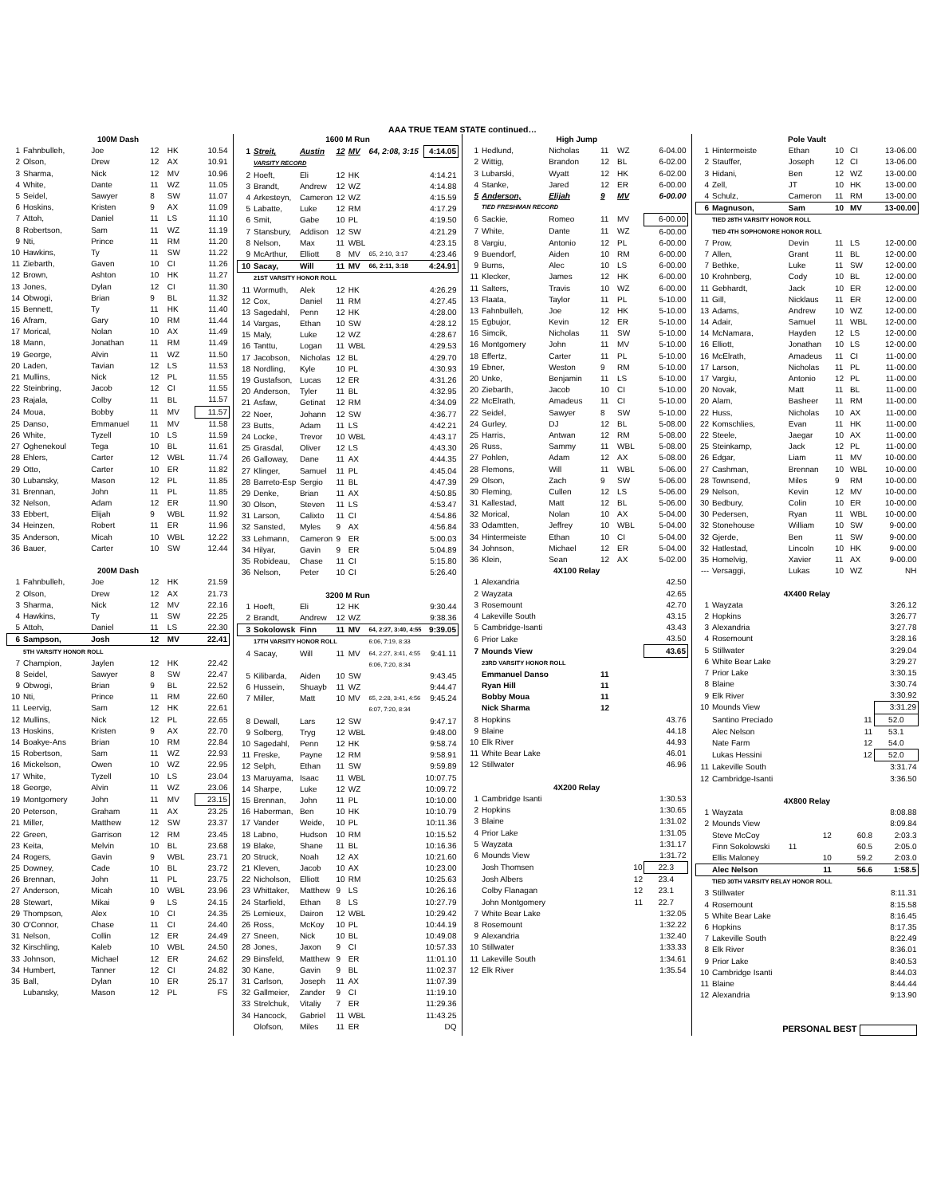AAA TRUE TEAM STATE continued…
| 100M Dash | | | | | |
| --- | --- | --- | --- | --- | --- |
| 1 | Fahnbulleh, | Joe | 12 | HK | 10.54 |
| 2 | Olson, | Drew | 12 | AX | 10.91 |
| 3 | Sharma, | Nick | 12 | MV | 10.96 |
| 4 | White, | Dante | 11 | WZ | 11.05 |
| 5 | Seidel, | Sawyer | 8 | SW | 11.07 |
| 6 | Hoskins, | Kristen | 9 | AX | 11.09 |
| 7 | Attoh, | Daniel | 11 | LS | 11.10 |
| 8 | Robertson, | Sam | 11 | WZ | 11.19 |
| 9 | Nti, | Prince | 11 | RM | 11.20 |
| 10 | Hawkins, | Ty | 11 | SW | 11.22 |
| 11 | Ziebarth, | Gaven | 10 | CI | 11.26 |
| 12 | Brown, | Ashton | 10 | HK | 11.27 |
| 13 | Jones, | Dylan | 12 | CI | 11.30 |
| 14 | Obwogi, | Brian | 9 | BL | 11.32 |
| 15 | Bennett, | Ty | 11 | HK | 11.40 |
| 16 | Afram, | Gary | 10 | RM | 11.44 |
| 17 | Morical, | Nolan | 10 | AX | 11.49 |
| 18 | Mann, | Jonathan | 11 | RM | 11.49 |
| 19 | George, | Alvin | 11 | WZ | 11.50 |
| 20 | Laden, | Tavian | 12 | LS | 11.53 |
| 21 | Mullins, | Nick | 12 | PL | 11.55 |
| 22 | Steinbring, | Jacob | 12 | CI | 11.55 |
| 23 | Rajala, | Colby | 11 | BL | 11.57 |
| 24 | Moua, | Bobby | 11 | MV | 11.57 |
| 25 | Danso, | Emmanuel | 11 | MV | 11.58 |
| 26 | White, | Tyzell | 10 | LS | 11.59 |
| 27 | Oghenekoul | Tega | 10 | BL | 11.61 |
| 28 | Ehlers, | Carter | 12 | WBL | 11.74 |
| 29 | Otto, | Carter | 10 | ER | 11.82 |
| 30 | Lubansky, | Mason | 12 | PL | 11.85 |
| 31 | Brennan, | John | 11 | PL | 11.85 |
| 32 | Nelson, | Adam | 12 | ER | 11.90 |
| 33 | Ebbert, | Elijah | 9 | WBL | 11.92 |
| 34 | Heinzen, | Robert | 11 | ER | 11.96 |
| 35 | Anderson, | Micah | 10 | WBL | 12.22 |
| 36 | Bauer, | Carter | 10 | SW | 12.44 |
| 200M Dash | | | | | |
| 1 | Fahnbulleh, | Joe | 12 | HK | 21.59 |
| 2 | Olson, | Drew | 12 | AX | 21.73 |
| 3 | Sharma, | Nick | 12 | MV | 22.16 |
| 4 | Hawkins, | Ty | 11 | SW | 22.25 |
| 5 | Attoh, | Daniel | 11 | LS | 22.30 |
| 6 | Sampson, | Josh | 12 | MV | 22.41 |
| | 5TH VARSITY HONOR ROLL | | | | |
| 7 | Champion, | Jaylen | 12 | HK | 22.42 |
| 8 | Seidel, | Sawyer | 8 | SW | 22.47 |
| 9 | Obwogi, | Brian | 9 | BL | 22.52 |
| 10 | Nti, | Prince | 11 | RM | 22.60 |
| 11 | Leervig, | Sam | 12 | HK | 22.61 |
| 12 | Mullins, | Nick | 12 | PL | 22.65 |
| 13 | Hoskins, | Kristen | 9 | AX | 22.70 |
| 14 | Boakye-Ans | Brian | 10 | RM | 22.84 |
| 15 | Robertson, | Sam | 11 | WZ | 22.93 |
| 16 | Mickelson, | Owen | 10 | WZ | 22.95 |
| 17 | White, | Tyzell | 10 | LS | 23.04 |
| 18 | George, | Alvin | 11 | WZ | 23.06 |
| 19 | Montgomery | John | 11 | MV | 23.15 |
| 20 | Peterson, | Graham | 11 | AX | 23.25 |
| 21 | Miller, | Matthew | 12 | SW | 23.37 |
| 22 | Green, | Garrison | 12 | RM | 23.45 |
| 23 | Keita, | Melvin | 10 | BL | 23.68 |
| 24 | Rogers, | Gavin | 9 | WBL | 23.71 |
| 25 | Downey, | Cade | 10 | BL | 23.72 |
| 26 | Brennan, | John | 11 | PL | 23.75 |
| 27 | Anderson, | Micah | 10 | WBL | 23.96 |
| 28 | Stewart, | Mikai | 9 | LS | 24.15 |
| 29 | Thompson, | Alex | 10 | CI | 24.35 |
| 30 | O'Connor, | Chase | 11 | CI | 24.40 |
| 31 | Nelson, | Collin | 12 | ER | 24.49 |
| 32 | Kirschling, | Kaleb | 10 | WBL | 24.50 |
| 33 | Johnson, | Michael | 12 | ER | 24.62 |
| 34 | Humbert, | Tanner | 12 | CI | 24.82 |
| 35 | Ball, | Dylan | 10 | ER | 25.17 |
| | Lubansky, | Mason | 12 | PL | FS |
| 1600 M Run | | | | | | |
| --- | --- | --- | --- | --- | --- | --- |
| 1 | Streit, | Austin | 12 | MV | 64, 2:08, 3:15 | 4:14.05 |
| | VARSITY RECORD | | | | | |
| 2 | Hoeft, | Eli | 12 | HK | | 4:14.21 |
| 3 | Brandt, | Andrew | 12 | WZ | | 4:14.88 |
| 4 | Arkesteyn, | Cameron | 12 | WZ | | 4:15.59 |
| 5 | Labatte, | Luke | 12 | RM | | 4:17.29 |
| 6 | Smit, | Gabe | 10 | PL | | 4:19.50 |
| 7 | Stansbury, | Addison | 12 | SW | | 4:21.29 |
| 8 | Nelson, | Max | 11 | WBL | | 4:23.15 |
| 9 | McArthur, | Elliott | 8 | MV | 65, 2:10, 3:17 | 4:23.46 |
| 10 | Sacay, | Will | 11 | MV | 66, 2:11, 3:18 | 4:24.91 |
| | 21ST VARSITY HONOR ROLL | | | | | |
| 11 | Wormuth, | Alek | 12 | HK | | 4:26.29 |
| 12 | Cox, | Daniel | 11 | RM | | 4:27.45 |
| 13 | Sagedahl, | Penn | 12 | HK | | 4:28.00 |
| 14 | Vargas, | Ethan | 10 | SW | | 4:28.12 |
| 15 | Maly, | Luke | 12 | WZ | | 4:28.67 |
| 16 | Tanttu, | Logan | 11 | WBL | | 4:29.53 |
| 17 | Jacobson, | Nicholas | 12 | BL | | 4:29.70 |
| 18 | Nordling, | Kyle | 10 | PL | | 4:30.93 |
| 19 | Gustafson, | Lucas | 12 | ER | | 4:31.26 |
| 20 | Anderson, | Tyler | 11 | BL | | 4:32.95 |
| 21 | Asfaw, | Getinat | 12 | RM | | 4:34.09 |
| 22 | Noer, | Johann | 12 | SW | | 4:36.77 |
| 23 | Butts, | Adam | 11 | LS | | 4:42.21 |
| 24 | Locke, | Trevor | 10 | WBL | | 4:43.17 |
| 25 | Grasdal, | Oliver | 12 | LS | | 4:43.30 |
| 26 | Galloway, | Dane | 11 | AX | | 4:44.35 |
| 27 | Klinger, | Samuel | 11 | PL | | 4:45.04 |
| 28 | Barreto-Esp | Sergio | 11 | BL | | 4:47.39 |
| 29 | Denke, | Brian | 11 | AX | | 4:50.85 |
| 30 | Olson, | Steven | 11 | LS | | 4:53.47 |
| 31 | Larson, | Calixto | 11 | CI | | 4:54.86 |
| 32 | Sansted, | Myles | 9 | AX | | 4:56.84 |
| 33 | Lehmann, | Cameron | 9 | ER | | 5:00.03 |
| 34 | Hilyar, | Gavin | 9 | ER | | 5:04.89 |
| 35 | Robideau, | Chase | 11 | CI | | 5:15.80 |
| 36 | Nelson, | Peter | 10 | CI | | 5:26.40 |
| 3200 M Run | | | | | | |
| 1 | Hoeft, | Eli | 12 | HK | | 9:30.44 |
| 2 | Brandt, | Andrew | 12 | WZ | | 9:38.36 |
| 3 | Sokolowsk | Finn | 11 | MV | 64, 2:27, 3:40, 4:55 | 9:39.05 |
| | 17TH VARSITY HONOR ROLL | | | | 6:06, 7:19, 8:33 | |
| 4 | Sacay, | Will | 11 | MV | 64, 2:27, 3:41, 4:55 | 9:41.11 |
| | | | | | 6:06, 7:20, 8:34 | |
| 5 | Kilibarda, | Aiden | 10 | SW | | 9:43.45 |
| 6 | Hussein, | Shuayb | 11 | WZ | | 9:44.47 |
| 7 | Miller, | Matt | 10 | MV | 65, 2:28, 3:41, 4:56 | 9:45.24 |
| | | | | | 6:07, 7:20, 8:34 | |
| 8 | Dewall, | Lars | 12 | SW | | 9:47.17 |
| 9 | Solberg, | Tryg | 12 | WBL | | 9:48.00 |
| 10 | Sagedahl, | Penn | 12 | HK | | 9:58.74 |
| 11 | Freske, | Payne | 12 | RM | | 9:58.91 |
| 12 | Selph, | Ethan | 11 | SW | | 9:59.89 |
| 13 | Maruyama, | Isaac | 11 | WBL | | 10:07.75 |
| 14 | Sharpe, | Luke | 12 | WZ | | 10:09.72 |
| 15 | Brennan, | John | 11 | PL | | 10:10.00 |
| 16 | Haberman, | Ben | 10 | HK | | 10:10.79 |
| 17 | Vander | Weide, | 10 | PL | | 10:11.36 |
| 18 | Labno, | Hudson | 10 | RM | | 10:15.52 |
| 19 | Blake, | Shane | 11 | BL | | 10:16.36 |
| 20 | Struck, | Noah | 12 | AX | | 10:21.60 |
| 21 | Kleven, | Jacob | 10 | AX | | 10:23.00 |
| 22 | Nicholson, | Elliott | 10 | RM | | 10:25.63 |
| 23 | Whittaker, | Matthew | 9 | LS | | 10:26.16 |
| 24 | Starfield, | Ethan | 8 | LS | | 10:27.79 |
| 25 | Lemieux, | Dairon | 12 | WBL | | 10:29.42 |
| 26 | Ross, | McKoy | 10 | PL | | 10:44.19 |
| 27 | Sneen, | Nick | 10 | BL | | 10:49.08 |
| 28 | Jones, | Jaxon | 9 | CI | | 10:57.33 |
| 29 | Binsfeld, | Matthew | 9 | ER | | 11:01.10 |
| 30 | Kane, | Gavin | 9 | BL | | 11:02.37 |
| 31 | Carlson, | Joseph | 11 | AX | | 11:07.39 |
| 32 | Gallmeier, | Zander | 9 | CI | | 11:19.10 |
| 33 | Strelchuk, | Vitaliy | 7 | ER | | 11:29.36 |
| 34 | Hancock, | Gabriel | 11 | WBL | | 11:43.25 |
| | Olofson, | Miles | 11 | ER | | DQ |
| High Jump | | | | | |
| --- | --- | --- | --- | --- | --- |
| 1 | Hedlund, | Nicholas | 11 | WZ | 6-04.00 |
| 2 | Wittig, | Brandon | 12 | BL | 6-02.00 |
| 3 | Lubarski, | Wyatt | 12 | HK | 6-02.00 |
| 4 | Stanke, | Jared | 12 | ER | 6-00.00 |
| 5 | Anderson, | Elijah | 9 | MV | 6-00.00 |
| | TIED FRESHMAN RECORD | | | | |
| 6 | Sackie, | Romeo | 11 | MV | 6-00.00 |
| 7 | White, | Dante | 11 | WZ | 6-00.00 |
| 8 | Vargiu, | Antonio | 12 | PL | 6-00.00 |
| 9 | Buendorf, | Aiden | 10 | RM | 6-00.00 |
| 9 | Burns, | Alec | 10 | LS | 6-00.00 |
| 11 | Klecker, | James | 12 | HK | 6-00.00 |
| 11 | Salters, | Travis | 10 | WZ | 6-00.00 |
| 13 | Flaata, | Taylor | 11 | PL | 5-10.00 |
| 13 | Fahnbulleh, | Joe | 12 | HK | 5-10.00 |
| 15 | Egbujor, | Kevin | 12 | ER | 5-10.00 |
| 16 | Simcik, | Nicholas | 11 | SW | 5-10.00 |
| 16 | Montgomery | John | 11 | MV | 5-10.00 |
| 18 | Effertz, | Carter | 11 | PL | 5-10.00 |
| 19 | Ebner, | Weston | 9 | RM | 5-10.00 |
| 20 | Unke, | Benjamin | 11 | LS | 5-10.00 |
| 20 | Ziebarth, | Jacob | 10 | CI | 5-10.00 |
| 22 | McElrath, | Amadeus | 11 | CI | 5-10.00 |
| 22 | Seidel, | Sawyer | 8 | SW | 5-10.00 |
| 24 | Gurley, | DJ | 12 | BL | 5-08.00 |
| 25 | Harris, | Antwan | 12 | RM | 5-08.00 |
| 26 | Russ, | Sammy | 11 | WBL | 5-08.00 |
| 27 | Pohlen, | Adam | 12 | AX | 5-08.00 |
| 28 | Flemons, | Will | 11 | WBL | 5-06.00 |
| 29 | Olson, | Zach | 9 | SW | 5-06.00 |
| 30 | Fleming, | Cullen | 12 | LS | 5-06.00 |
| 31 | Kallestad, | Matt | 12 | BL | 5-06.00 |
| 32 | Morical, | Nolan | 10 | AX | 5-04.00 |
| 33 | Odamtten, | Jeffrey | 10 | WBL | 5-04.00 |
| 34 | Hintermeiste | Ethan | 10 | CI | 5-04.00 |
| 34 | Johnson, | Michael | 12 | ER | 5-04.00 |
| 36 | Klein, | Sean | 12 | AX | 5-02.00 |
| 4X100 Relay | | | | | |
| 1 | Alexandria | | | | 42.50 |
| 2 | Wayzata | | | | 42.65 |
| 3 | Rosemount | | | | 42.70 |
| 4 | Lakeville South | | | | 43.15 |
| 5 | Cambridge-Isanti | | | | 43.43 |
| 6 | Prior Lake | | | | 43.50 |
| 7 | Mounds View | | | | 43.65 |
| | 23RD VARSITY HONOR ROLL | | | | |
| | Emmanuel Danso | | 11 | | |
| | Ryan Hill | | 11 | | |
| | Bobby Moua | | 11 | | |
| | Nick Sharma | | 12 | | |
| 8 | Hopkins | | | | 43.76 |
| 9 | Blaine | | | | 44.18 |
| 10 | Elk River | | | | 44.93 |
| 11 | White Bear Lake | | | | 46.01 |
| 12 | Stillwater | | | | 46.96 |
| 4X200 Relay | | | | | |
| 1 | Cambridge Isanti | | | | 1:30.53 |
| 2 | Hopkins | | | | 1:30.65 |
| 3 | Blaine | | | | 1:31.02 |
| 4 | Prior Lake | | | | 1:31.05 |
| 5 | Wayzata | | | | 1:31.17 |
| 6 | Mounds View | | | | 1:31.72 |
| | Josh Thomsen | | 10 | | 22.3 |
| | Josh Albers | | 12 | | 23.4 |
| | Colby Flanagan | | 12 | | 23.1 |
| | John Montgomery | | 11 | | 22.7 |
| 7 | White Bear Lake | | | | 1:32.05 |
| 8 | Rosemount | | | | 1:32.22 |
| 9 | Alexandria | | | | 1:32.40 |
| 10 | Stillwater | | | | 1:33.33 |
| 11 | Lakeville South | | | | 1:34.61 |
| 12 | Elk River | | | | 1:35.54 |
| Pole Vault | | | | | |
| --- | --- | --- | --- | --- | --- |
| 1 | Hintermeiste | Ethan | 10 | CI | 13-06.00 |
| 2 | Stauffer, | Joseph | 12 | CI | 13-06.00 |
| 3 | Hidani, | Ben | 12 | WZ | 13-00.00 |
| 4 | Zell, | JT | 10 | HK | 13-00.00 |
| 4 | Schulz, | Cameron | 11 | RM | 13-00.00 |
| 6 | Magnuson, | Sam | 10 | MV | 13-00.00 |
| | TIED 28TH VARSITY HONOR ROLL | | | | |
| | TIED 4TH SOPHOMORE HONOR ROLL | | | | |
| 7 | Prow, | Devin | 11 | LS | 12-00.00 |
| 7 | Allen, | Grant | 11 | BL | 12-00.00 |
| 7 | Bethke, | Luke | 11 | SW | 12-00.00 |
| 10 | Krohnberg, | Cody | 10 | BL | 12-00.00 |
| 11 | Gebhardt, | Jack | 10 | ER | 12-00.00 |
| 11 | Gill, | Nicklaus | 11 | ER | 12-00.00 |
| 13 | Adams, | Andrew | 10 | WZ | 12-00.00 |
| 14 | Adair, | Samuel | 11 | WBL | 12-00.00 |
| 14 | McNamara, | Hayden | 12 | LS | 12-00.00 |
| 16 | Elliott, | Jonathan | 10 | LS | 12-00.00 |
| 16 | McElrath, | Amadeus | 11 | CI | 11-00.00 |
| 17 | Larson, | Nicholas | 11 | PL | 11-00.00 |
| 17 | Vargiu, | Antonio | 12 | PL | 11-00.00 |
| 20 | Novak, | Matt | 11 | BL | 11-00.00 |
| 20 | Alam, | Basheer | 11 | RM | 11-00.00 |
| 22 | Huss, | Nicholas | 10 | AX | 11-00.00 |
| 22 | Komschlies, | Evan | 11 | HK | 11-00.00 |
| 22 | Steele, | Jaegar | 10 | AX | 11-00.00 |
| 25 | Steinkamp, | Jack | 12 | PL | 11-00.00 |
| 26 | Edgar, | Liam | 11 | MV | 10-00.00 |
| 27 | Cashman, | Brennan | 10 | WBL | 10-00.00 |
| 28 | Townsend, | Miles | 9 | RM | 10-00.00 |
| 29 | Nelson, | Kevin | 12 | MV | 10-00.00 |
| 30 | Bedbury, | Colin | 10 | ER | 10-00.00 |
| 30 | Pedersen, | Ryan | 11 | WBL | 10-00.00 |
| 32 | Stonehouse | William | 10 | SW | 9-00.00 |
| 32 | Gjerde, | Ben | 11 | SW | 9-00.00 |
| 32 | Hatlestad, | Lincoln | 10 | HK | 9-00.00 |
| 35 | Homelvig, | Xavier | 11 | AX | 9-00.00 |
| --- | Versaggi, | Lukas | 10 | WZ | NH |
| 4X400 Relay | | | | | |
| 1 | Wayzata | | | | 3:26.12 |
| 2 | Hopkins | | | | 3:26.77 |
| 3 | Alexandria | | | | 3:27.78 |
| 4 | Rosemount | | | | 3:28.16 |
| 5 | Stillwater | | | | 3:29.04 |
| 6 | White Bear Lake | | | | 3:29.27 |
| 7 | Prior Lake | | | | 3:30.15 |
| 8 | Blaine | | | | 3:30.74 |
| 9 | Elk River | | | | 3:30.92 |
| 10 | Mounds View | | | | 3:31.29 |
| | Santino Preciado | | 11 | | 52.0 |
| | Alec Nelson | | 11 | | 53.1 |
| | Nate Farm | | 12 | | 54.0 |
| | Lukas Hessini | | 12 | | 52.0 |
| 11 | Lakeville South | | | | 3:31.74 |
| 12 | Cambridge-Isanti | | | | 3:36.50 |
| 4X800 Relay | | | | | |
| 1 | Wayzata | | | | 8:08.88 |
| 2 | Mounds View | | | | 8:09.84 |
| | Steve McCoy | 12 | 60.8 | | 2:03.3 |
| | Finn Sokolowski | 11 | 60.5 | | 2:05.0 |
| | Ellis Maloney | 10 | 59.2 | | 2:03.0 |
| | Alec Nelson | 11 | 56.6 | | 1:58.5 |
| | TIED 30TH VARSITY RELAY HONOR ROLL | | | | |
| 3 | Stillwater | | | | 8:11.31 |
| 4 | Rosemount | | | | 8:15.58 |
| 5 | White Bear Lake | | | | 8:16.45 |
| 6 | Hopkins | | | | 8:17.35 |
| 7 | Lakeville South | | | | 8:22.49 |
| 8 | Elk River | | | | 8:36.01 |
| 9 | Prior Lake | | | | 8:40.53 |
| 10 | Cambridge Isanti | | | | 8:44.03 |
| 11 | Blaine | | | | 8:44.44 |
| 12 | Alexandria | | | | 9:13.90 |
| PERSONAL BEST | | | | | |